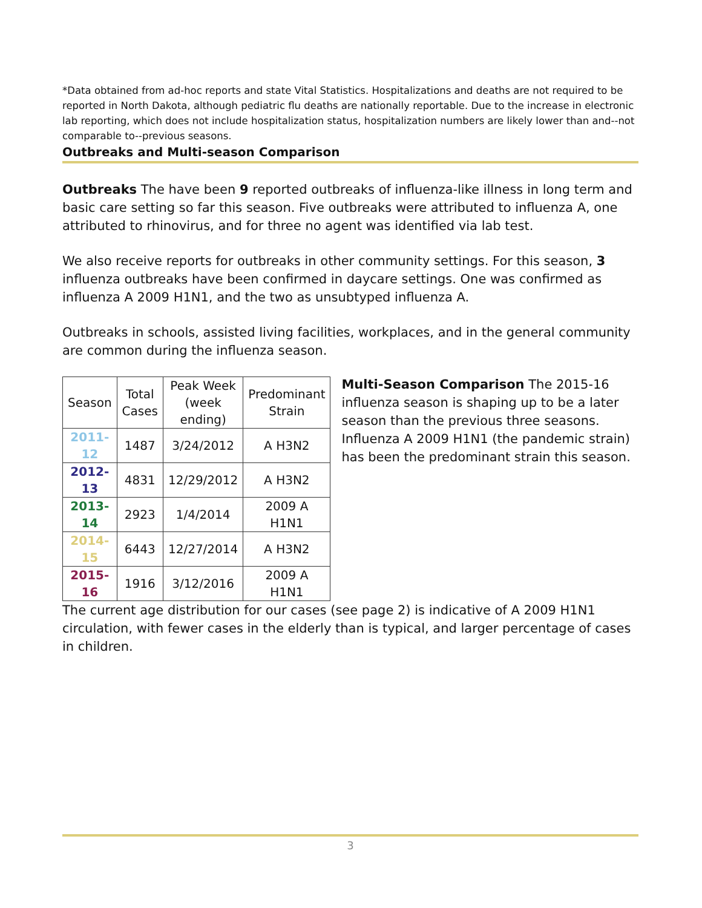*Data obtained from ad-hoc reports and state Vital Statistics. Hospitalizations and deaths are not required to be reported in North Dakota, although pediatric flu deaths are nationally reportable. Due to the increase in electronic lab reporting, which does not include hospitalization status, hospitalization numbers are likely lower than and--not comparable to--previous seasons.
Outbreaks and Multi-season Comparison
Outbreaks The have been 9 reported outbreaks of influenza-like illness in long term and basic care setting so far this season. Five outbreaks were attributed to influenza A, one attributed to rhinovirus, and for three no agent was identified via lab test.
We also receive reports for outbreaks in other community settings. For this season, 3 influenza outbreaks have been confirmed in daycare settings. One was confirmed as influenza A 2009 H1N1, and the two as unsubtyped influenza A.
Outbreaks in schools, assisted living facilities, workplaces, and in the general community are common during the influenza season.
| Season | Total Cases | Peak Week (week ending) | Predominant Strain |
| --- | --- | --- | --- |
| 2011-12 | 1487 | 3/24/2012 | A H3N2 |
| 2012-13 | 4831 | 12/29/2012 | A H3N2 |
| 2013-14 | 2923 | 1/4/2014 | 2009 A H1N1 |
| 2014-15 | 6443 | 12/27/2014 | A H3N2 |
| 2015-16 | 1916 | 3/12/2016 | 2009 A H1N1 |
Multi-Season Comparison The 2015-16 influenza season is shaping up to be a later season than the previous three seasons. Influenza A 2009 H1N1 (the pandemic strain) has been the predominant strain this season.
The current age distribution for our cases (see page 2) is indicative of A 2009 H1N1 circulation, with fewer cases in the elderly than is typical, and larger percentage of cases in children.
3